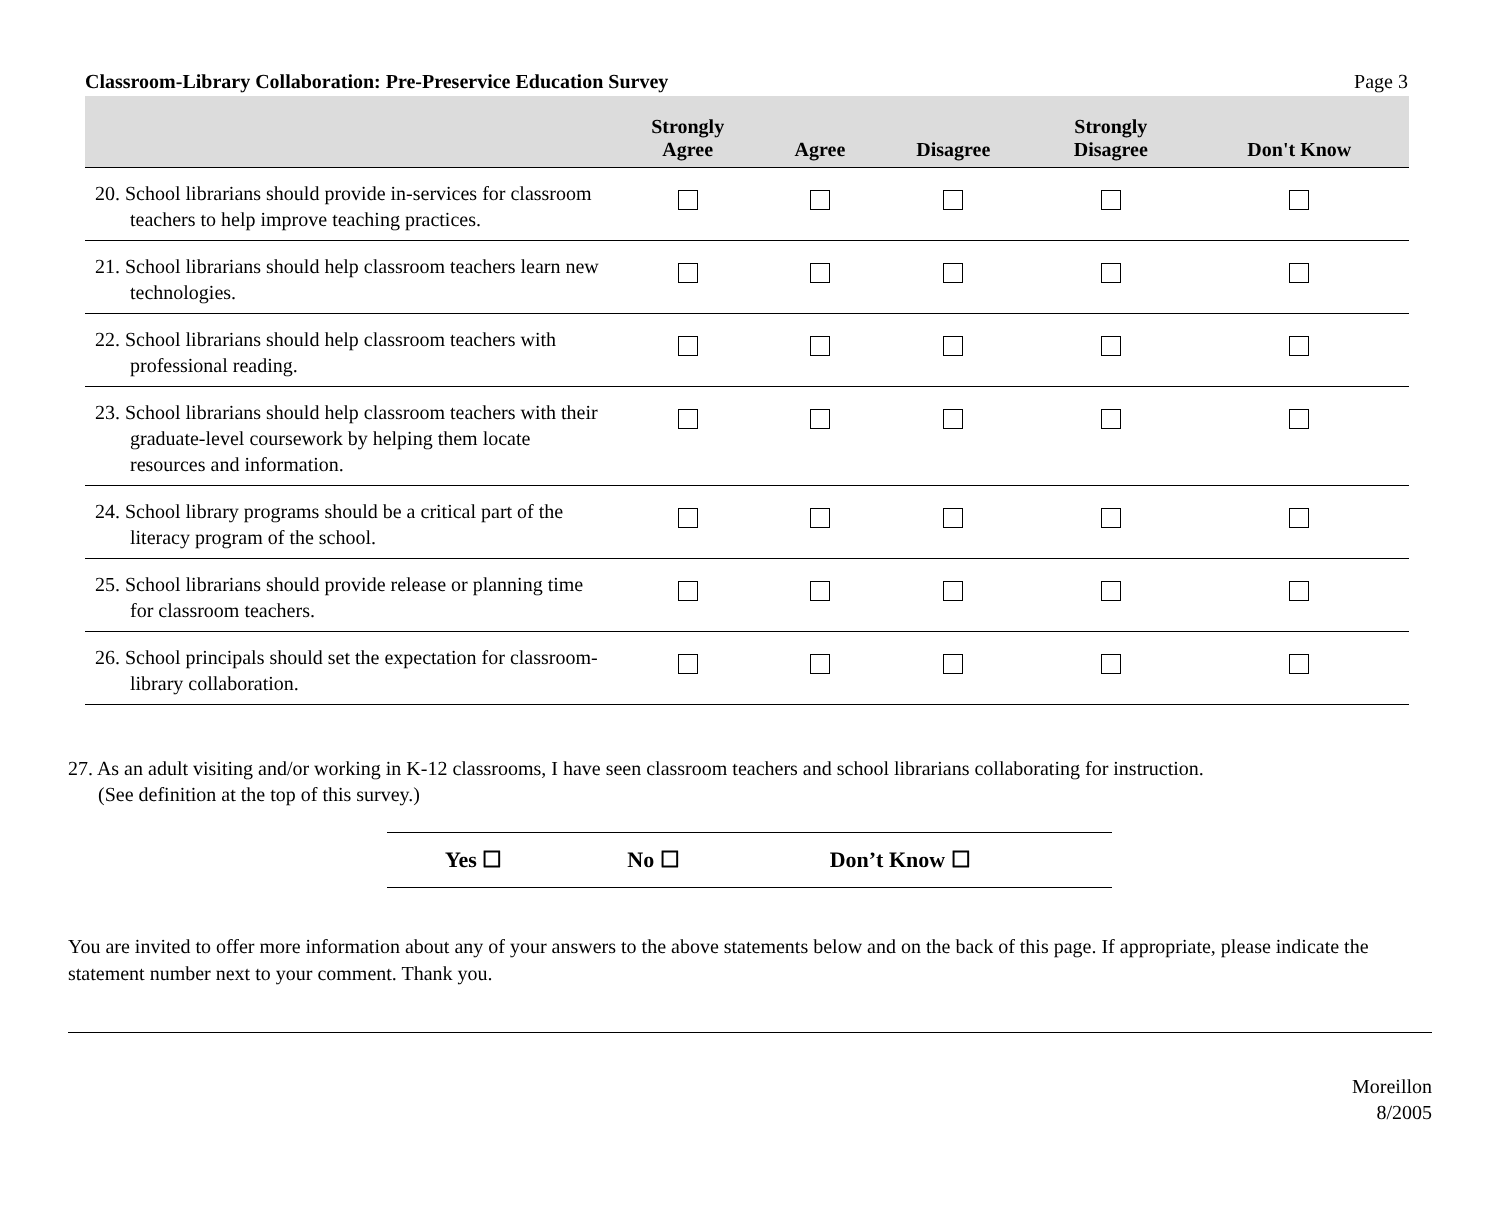Classroom-Library Collaboration: Pre-Preservice Education Survey Page 3
| | Strongly Agree | Agree | Disagree | Strongly Disagree | Don't Know |
| --- | --- | --- | --- | --- | --- |
| 20. School librarians should provide in-services for classroom teachers to help improve teaching practices. | | | | | |
| 21. School librarians should help classroom teachers learn new technologies. | | | | | |
| 22. School librarians should help classroom teachers with professional reading. | | | | | |
| 23. School librarians should help classroom teachers with their graduate-level coursework by helping them locate resources and information. | | | | | |
| 24. School library programs should be a critical part of the literacy program of the school. | | | | | |
| 25. School librarians should provide release or planning time for classroom teachers. | | | | | |
| 26. School principals should set the expectation for classroom-library collaboration. | | | | | |
27. As an adult visiting and/or working in K-12 classrooms, I have seen classroom teachers and school librarians collaborating for instruction.
(See definition at the top of this survey.)
Yes ☐ No ☐ Don’t Know ☐
You are invited to offer more information about any of your answers to the above statements below and on the back of this page. If appropriate, please indicate the statement number next to your comment. Thank you.
Moreillon
8/2005